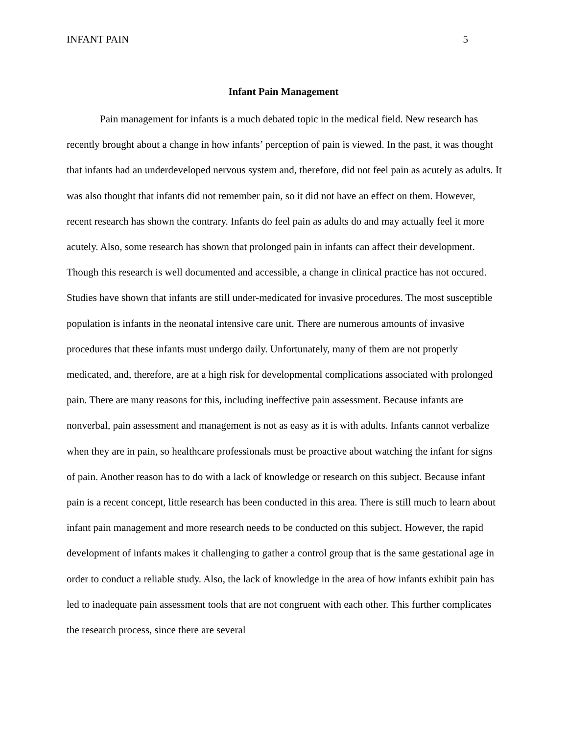INFANT PAIN 5
Infant Pain Management
Pain management for infants is a much debated topic in the medical field. New research has recently brought about a change in how infants’ perception of pain is viewed. In the past, it was thought that infants had an underdeveloped nervous system and, therefore, did not feel pain as acutely as adults. It was also thought that infants did not remember pain, so it did not have an effect on them. However, recent research has shown the contrary. Infants do feel pain as adults do and may actually feel it more acutely. Also, some research has shown that prolonged pain in infants can affect their development. Though this research is well documented and accessible, a change in clinical practice has not occured. Studies have shown that infants are still under-medicated for invasive procedures. The most susceptible population is infants in the neonatal intensive care unit. There are numerous amounts of invasive procedures that these infants must undergo daily. Unfortunately, many of them are not properly medicated, and, therefore, are at a high risk for developmental complications associated with prolonged pain. There are many reasons for this, including ineffective pain assessment. Because infants are nonverbal, pain assessment and management is not as easy as it is with adults. Infants cannot verbalize when they are in pain, so healthcare professionals must be proactive about watching the infant for signs of pain. Another reason has to do with a lack of knowledge or research on this subject. Because infant pain is a recent concept, little research has been conducted in this area. There is still much to learn about infant pain management and more research needs to be conducted on this subject. However, the rapid development of infants makes it challenging to gather a control group that is the same gestational age in order to conduct a reliable study. Also, the lack of knowledge in the area of how infants exhibit pain has led to inadequate pain assessment tools that are not congruent with each other. This further complicates the research process, since there are several